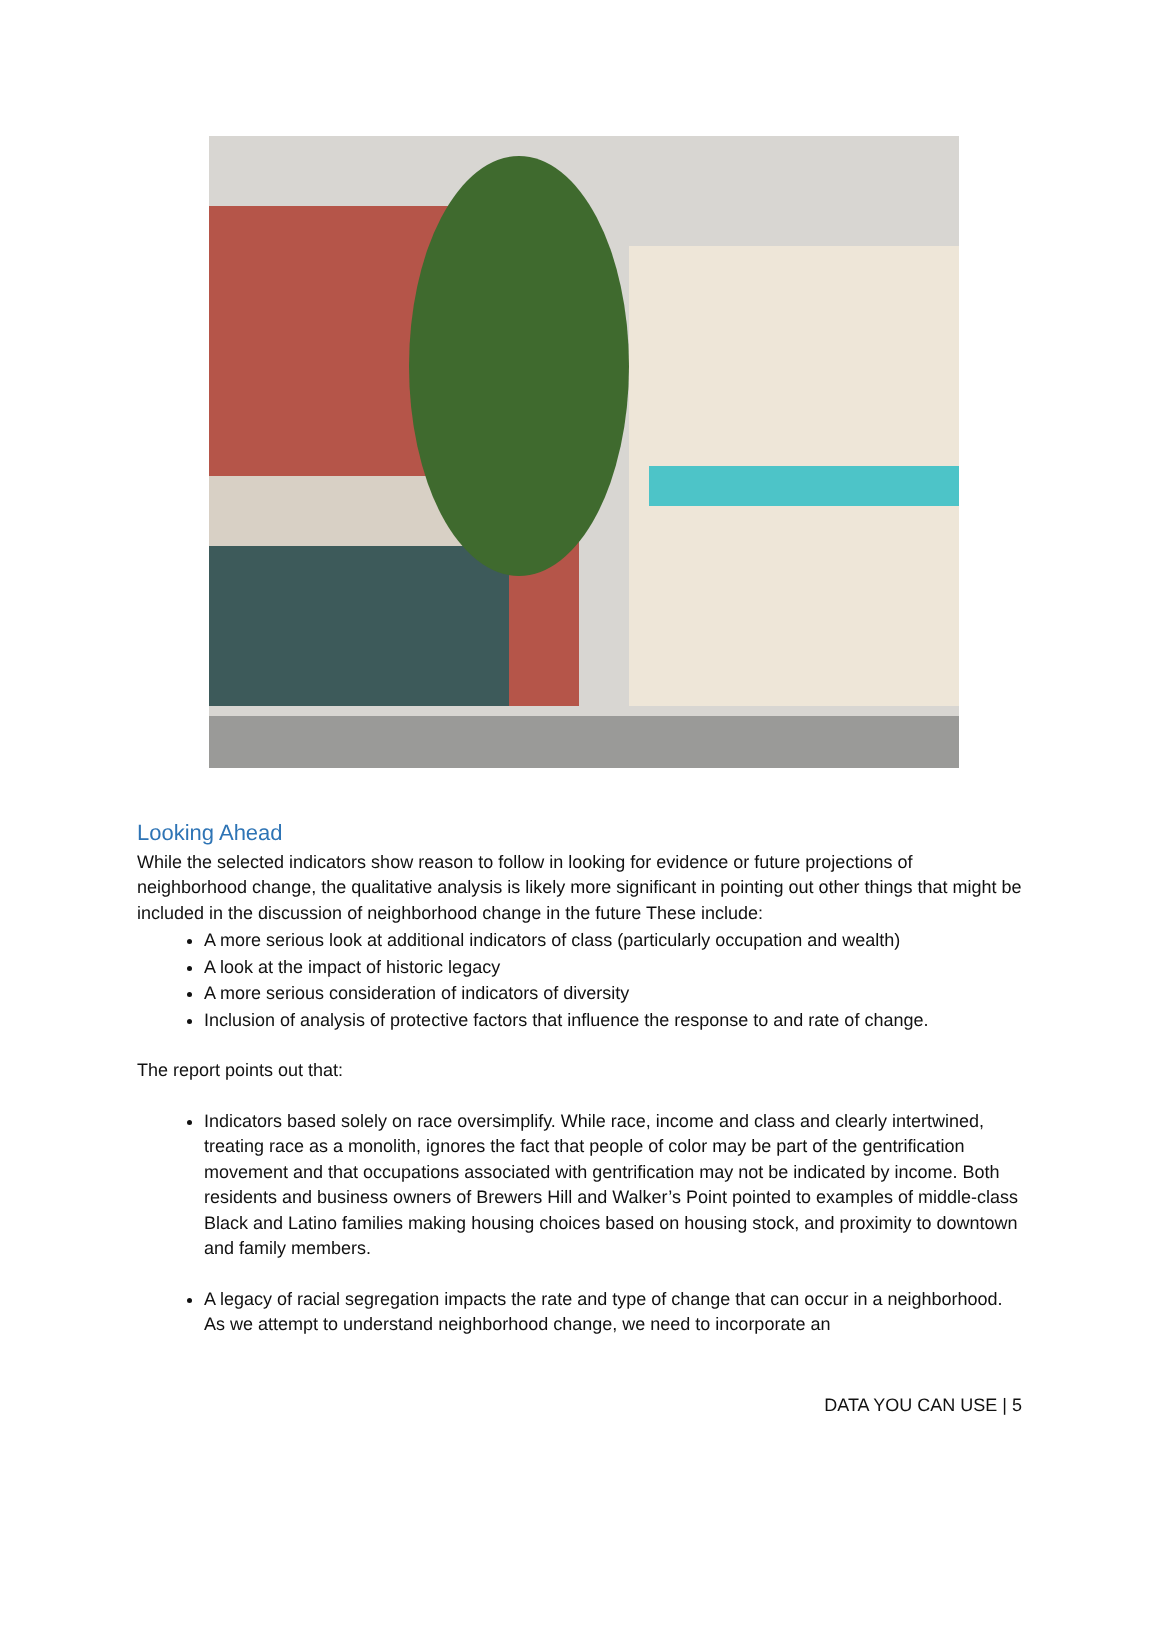Looking Ahead
While the selected indicators show reason to follow in looking for evidence or future projections of neighborhood change, the qualitative analysis is likely more significant in pointing out other things that might be included in the discussion of neighborhood change in the future These include:
A more serious look at additional indicators of class (particularly occupation and wealth)
A look at the impact of historic legacy
A more serious consideration of indicators of diversity
Inclusion of analysis of protective factors that influence the response to and rate of change.
The report points out that:
Indicators based solely on race oversimplify. While race, income and class and clearly intertwined, treating race as a monolith, ignores the fact that people of color may be part of the gentrification movement and that occupations associated with gentrification may not be indicated by income. Both residents and business owners of Brewers Hill and Walker’s Point pointed to examples of middle-class Black and Latino families making housing choices based on housing stock, and proximity to downtown and family members.
A legacy of racial segregation impacts the rate and type of change that can occur in a neighborhood. As we attempt to understand neighborhood change, we need to incorporate an
DATA YOU CAN USE | 5